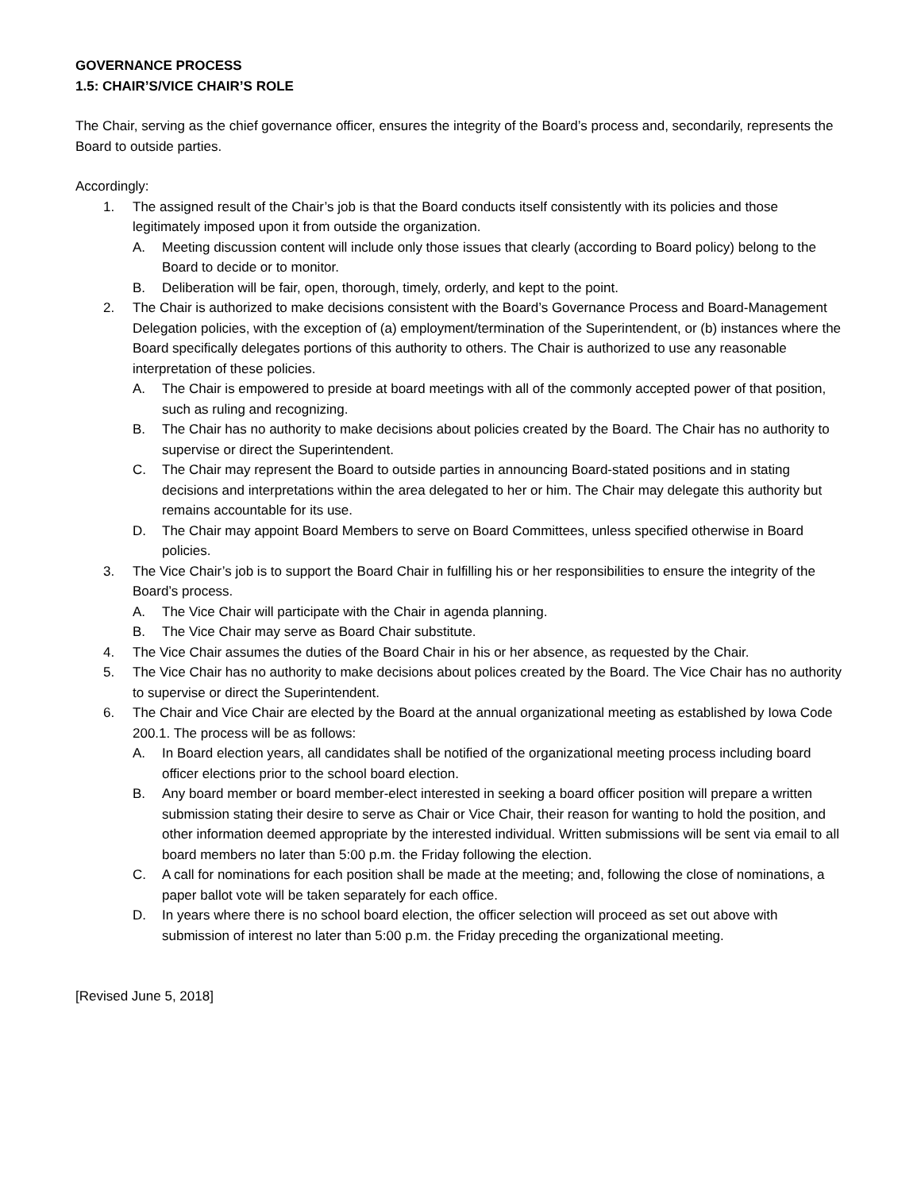GOVERNANCE PROCESS
1.5: CHAIR’S/VICE CHAIR’S ROLE
The Chair, serving as the chief governance officer, ensures the integrity of the Board’s process and, secondarily, represents the Board to outside parties.
Accordingly:
1. The assigned result of the Chair’s job is that the Board conducts itself consistently with its policies and those legitimately imposed upon it from outside the organization.
A. Meeting discussion content will include only those issues that clearly (according to Board policy) belong to the Board to decide or to monitor.
B. Deliberation will be fair, open, thorough, timely, orderly, and kept to the point.
2. The Chair is authorized to make decisions consistent with the Board’s Governance Process and Board-Management Delegation policies, with the exception of (a) employment/termination of the Superintendent, or (b) instances where the Board specifically delegates portions of this authority to others. The Chair is authorized to use any reasonable interpretation of these policies.
A. The Chair is empowered to preside at board meetings with all of the commonly accepted power of that position, such as ruling and recognizing.
B. The Chair has no authority to make decisions about policies created by the Board. The Chair has no authority to supervise or direct the Superintendent.
C. The Chair may represent the Board to outside parties in announcing Board-stated positions and in stating decisions and interpretations within the area delegated to her or him. The Chair may delegate this authority but remains accountable for its use.
D. The Chair may appoint Board Members to serve on Board Committees, unless specified otherwise in Board policies.
3. The Vice Chair’s job is to support the Board Chair in fulfilling his or her responsibilities to ensure the integrity of the Board’s process.
A. The Vice Chair will participate with the Chair in agenda planning.
B. The Vice Chair may serve as Board Chair substitute.
4. The Vice Chair assumes the duties of the Board Chair in his or her absence, as requested by the Chair.
5. The Vice Chair has no authority to make decisions about polices created by the Board. The Vice Chair has no authority to supervise or direct the Superintendent.
6. The Chair and Vice Chair are elected by the Board at the annual organizational meeting as established by Iowa Code 200.1. The process will be as follows:
A. In Board election years, all candidates shall be notified of the organizational meeting process including board officer elections prior to the school board election.
B. Any board member or board member-elect interested in seeking a board officer position will prepare a written submission stating their desire to serve as Chair or Vice Chair, their reason for wanting to hold the position, and other information deemed appropriate by the interested individual. Written submissions will be sent via email to all board members no later than 5:00 p.m. the Friday following the election.
C. A call for nominations for each position shall be made at the meeting; and, following the close of nominations, a paper ballot vote will be taken separately for each office.
D. In years where there is no school board election, the officer selection will proceed as set out above with submission of interest no later than 5:00 p.m. the Friday preceding the organizational meeting.
[Revised June 5, 2018]